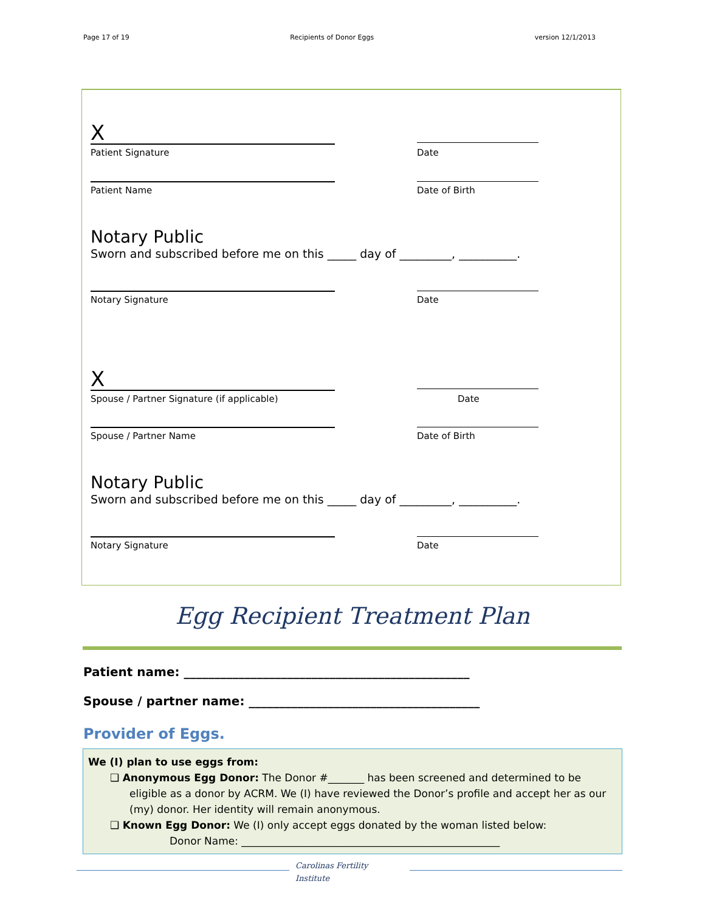Page 17 of 19 Recipients of Donor Eggs version 12/1/2013
X
Patient Signature Date
Patient Name Date of Birth
Notary Public
Sworn and subscribed before me on this _____ day of _________, __________.
Notary Signature Date
X
Spouse / Partner Signature (if applicable) Date
Spouse / Partner Name Date of Birth
Notary Public
Sworn and subscribed before me on this _____ day of _________, __________.
Notary Signature Date
Egg Recipient Treatment Plan
Patient name: _______________________________________________
Spouse / partner name: ______________________________________
Provider of Eggs.
We (I) plan to use eggs from:
❑ Anonymous Egg Donor: The Donor #_______ has been screened and determined to be
eligible as a donor by ACRM. We (I) have reviewed the Donor’s profile and accept her as our (my) donor. Her identity will remain anonymous.
❑ Known Egg Donor: We (I) only accept eggs donated by the woman listed below:
Donor Name: __________________________________________________
Carolinas Fertility
Institute